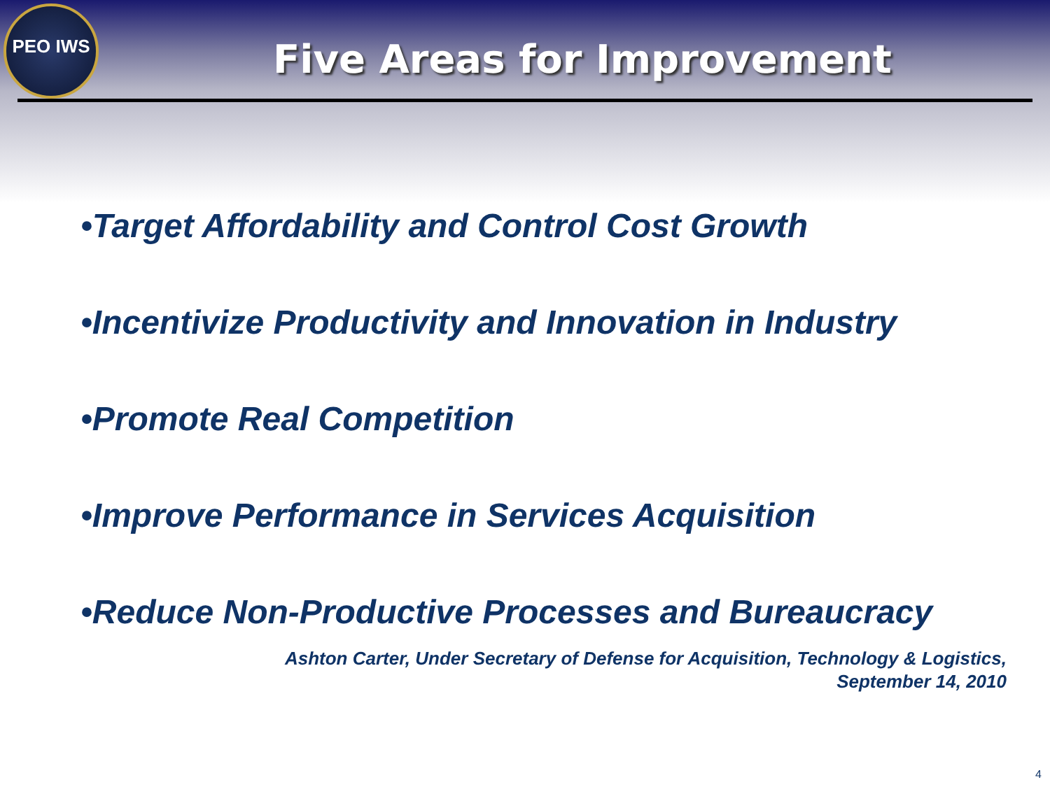PEO IWS
Five Areas for Improvement
•Target Affordability and Control Cost Growth
•Incentivize Productivity and Innovation in Industry
•Promote Real Competition
•Improve Performance in Services Acquisition
•Reduce Non-Productive Processes and Bureaucracy
Ashton Carter, Under Secretary of Defense for Acquisition, Technology & Logistics,
September 14, 2010
4